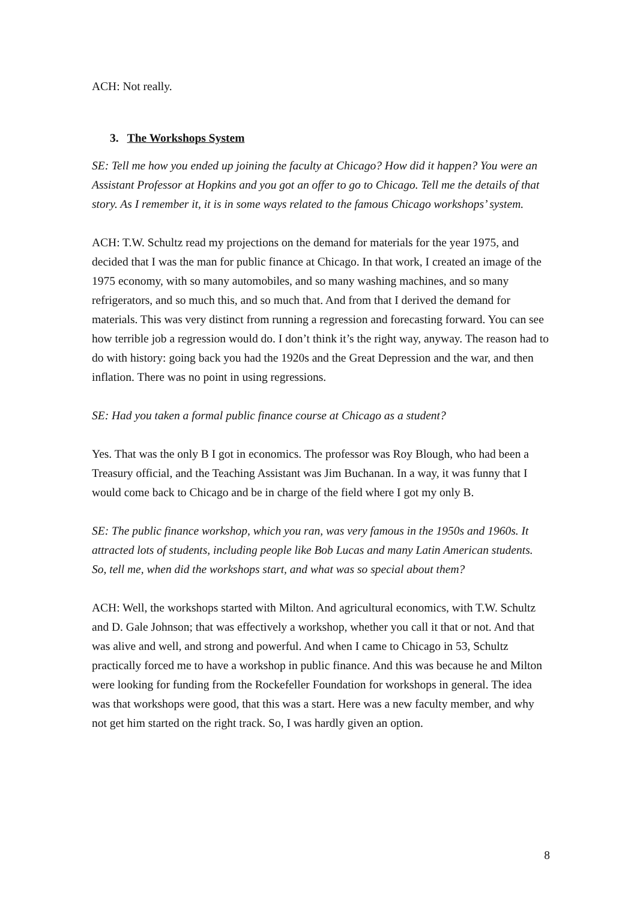ACH: Not really.
3. The Workshops System
SE: Tell me how you ended up joining the faculty at Chicago? How did it happen? You were an Assistant Professor at Hopkins and you got an offer to go to Chicago. Tell me the details of that story. As I remember it, it is in some ways related to the famous Chicago workshops’ system.
ACH: T.W. Schultz read my projections on the demand for materials for the year 1975, and decided that I was the man for public finance at Chicago. In that work, I created an image of the 1975 economy, with so many automobiles, and so many washing machines, and so many refrigerators, and so much this, and so much that. And from that I derived the demand for materials. This was very distinct from running a regression and forecasting forward. You can see how terrible job a regression would do. I don’t think it’s the right way, anyway. The reason had to do with history: going back you had the 1920s and the Great Depression and the war, and then inflation. There was no point in using regressions.
SE: Had you taken a formal public finance course at Chicago as a student?
Yes. That was the only B I got in economics. The professor was Roy Blough, who had been a Treasury official, and the Teaching Assistant was Jim Buchanan. In a way, it was funny that I would come back to Chicago and be in charge of the field where I got my only B.
SE: The public finance workshop, which you ran, was very famous in the 1950s and 1960s. It attracted lots of students, including people like Bob Lucas and many Latin American students. So, tell me, when did the workshops start, and what was so special about them?
ACH: Well, the workshops started with Milton. And agricultural economics, with T.W. Schultz and D. Gale Johnson; that was effectively a workshop, whether you call it that or not. And that was alive and well, and strong and powerful. And when I came to Chicago in 53, Schultz practically forced me to have a workshop in public finance. And this was because he and Milton were looking for funding from the Rockefeller Foundation for workshops in general. The idea was that workshops were good, that this was a start. Here was a new faculty member, and why not get him started on the right track. So, I was hardly given an option.
8